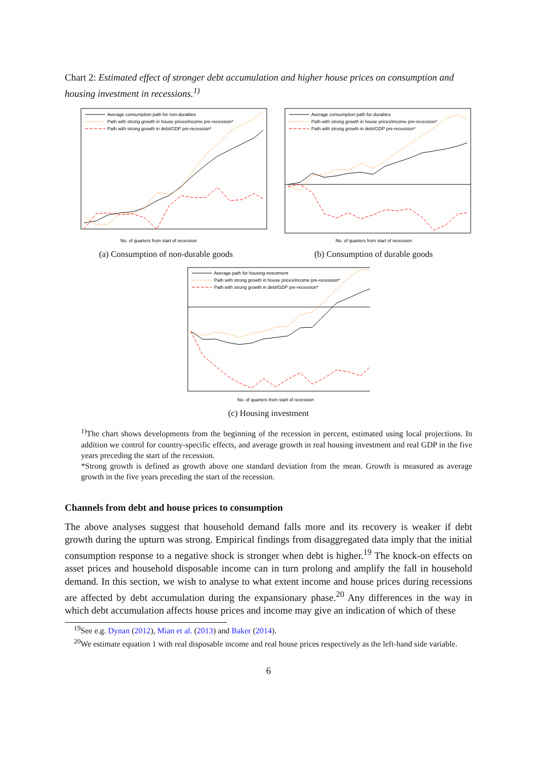Chart 2: Estimated effect of stronger debt accumulation and higher house prices on consumption and housing investment in recessions.<sup>1)</sup>
Average consumption path for non-durables
Path with strong growth in house prices/income pre-recession*
Path with strong growth in debt/GDP pre-recession*
No. of quarters from start of recession
(a) Consumption of non-durable goods
Average consumption path for durables
Path with strong growth in house prices/income pre-recession*
Path with strong growth in debt/GDP pre-recession*
No. of quarters from start of recession
(b) Consumption of durable goods
Average path for housing investment
Path with strong growth in house prices/income pre-recession*
Path with strong growth in debt/GDP pre-recession*
No. of quarters from start of recession
(c) Housing investment
<sup>1)</sup> The chart shows developments from the beginning of the recession in percent, estimated using local projections. In addition we control for country-specific effects, and average growth in real housing investment and real GDP in the five years preceding the start of the recession.
*Strong growth is defined as growth above one standard deviation from the mean. Growth is measured as average growth in the five years preceding the start of the recession.
Channels from debt and house prices to consumption
The above analyses suggest that household demand falls more and its recovery is weaker if debt growth during the upturn was strong. Empirical findings from disaggregated data imply that the initial consumption response to a negative shock is stronger when debt is higher.<sup>19</sup> The knock-on effects on asset prices and household disposable income can in turn prolong and amplify the fall in household demand. In this section, we wish to analyse to what extent income and house prices during recessions are affected by debt accumulation during the expansionary phase.<sup>20</sup> Any differences in the way in which debt accumulation affects house prices and income may give an indication of which of these
<sup>19</sup> See e.g. Dynan (2012), Mian et al. (2013) and Baker (2014).
<sup>20</sup> We estimate equation 1 with real disposable income and real house prices respectively as the left-hand side variable.
6